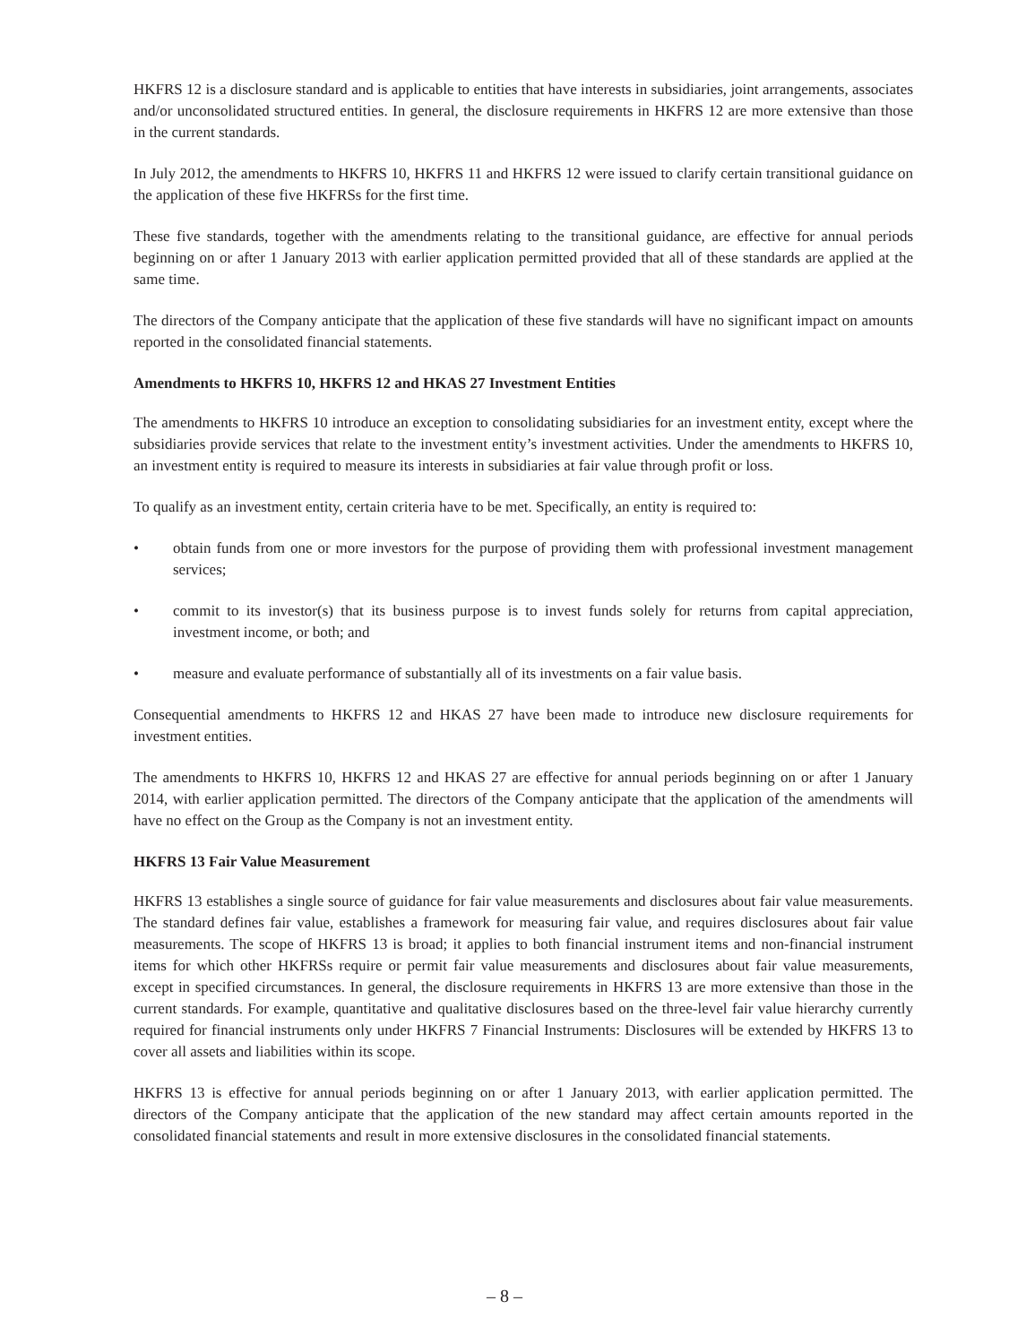HKFRS 12 is a disclosure standard and is applicable to entities that have interests in subsidiaries, joint arrangements, associates and/or unconsolidated structured entities. In general, the disclosure requirements in HKFRS 12 are more extensive than those in the current standards.
In July 2012, the amendments to HKFRS 10, HKFRS 11 and HKFRS 12 were issued to clarify certain transitional guidance on the application of these five HKFRSs for the first time.
These five standards, together with the amendments relating to the transitional guidance, are effective for annual periods beginning on or after 1 January 2013 with earlier application permitted provided that all of these standards are applied at the same time.
The directors of the Company anticipate that the application of these five standards will have no significant impact on amounts reported in the consolidated financial statements.
Amendments to HKFRS 10, HKFRS 12 and HKAS 27 Investment Entities
The amendments to HKFRS 10 introduce an exception to consolidating subsidiaries for an investment entity, except where the subsidiaries provide services that relate to the investment entity’s investment activities. Under the amendments to HKFRS 10, an investment entity is required to measure its interests in subsidiaries at fair value through profit or loss.
To qualify as an investment entity, certain criteria have to be met. Specifically, an entity is required to:
• obtain funds from one or more investors for the purpose of providing them with professional investment management services;
• commit to its investor(s) that its business purpose is to invest funds solely for returns from capital appreciation, investment income, or both; and
• measure and evaluate performance of substantially all of its investments on a fair value basis.
Consequential amendments to HKFRS 12 and HKAS 27 have been made to introduce new disclosure requirements for investment entities.
The amendments to HKFRS 10, HKFRS 12 and HKAS 27 are effective for annual periods beginning on or after 1 January 2014, with earlier application permitted. The directors of the Company anticipate that the application of the amendments will have no effect on the Group as the Company is not an investment entity.
HKFRS 13 Fair Value Measurement
HKFRS 13 establishes a single source of guidance for fair value measurements and disclosures about fair value measurements. The standard defines fair value, establishes a framework for measuring fair value, and requires disclosures about fair value measurements. The scope of HKFRS 13 is broad; it applies to both financial instrument items and non-financial instrument items for which other HKFRSs require or permit fair value measurements and disclosures about fair value measurements, except in specified circumstances. In general, the disclosure requirements in HKFRS 13 are more extensive than those in the current standards. For example, quantitative and qualitative disclosures based on the three-level fair value hierarchy currently required for financial instruments only under HKFRS 7 Financial Instruments: Disclosures will be extended by HKFRS 13 to cover all assets and liabilities within its scope.
HKFRS 13 is effective for annual periods beginning on or after 1 January 2013, with earlier application permitted. The directors of the Company anticipate that the application of the new standard may affect certain amounts reported in the consolidated financial statements and result in more extensive disclosures in the consolidated financial statements.
– 8 –